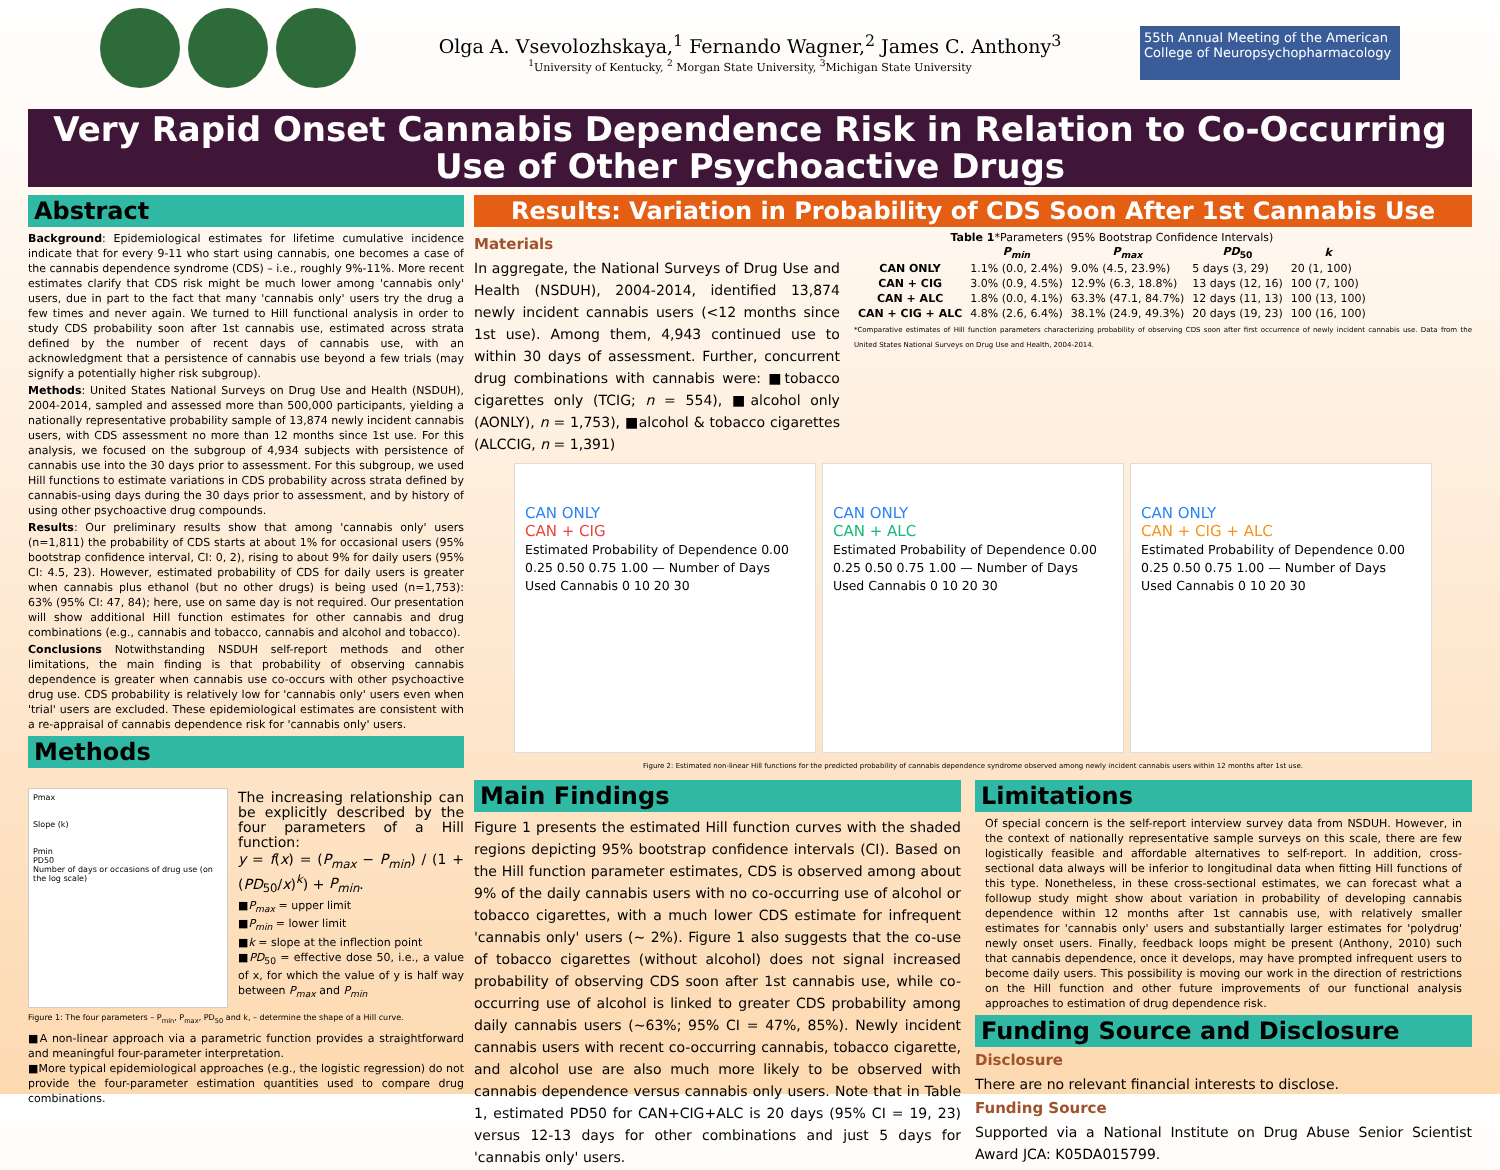Olga A. Vsevolozhskaya,<sup>1</sup> Fernando Wagner,<sup>2</sup> James C. Anthony<sup>3</sup>
<sup>1</sup> University of Kentucky, <sup>2</sup> Morgan State University, <sup>3</sup>Michigan State University
55th Annual Meeting of the American College of Neuropsychopharmacology
Very Rapid Onset Cannabis Dependence Risk in Relation to Co-Occurring Use of Other Psychoactive Drugs
Abstract
Background: Epidemiological estimates for lifetime cumulative incidence indicate that for every 9-11 who start using cannabis, one becomes a case of the cannabis dependence syndrome (CDS) – i.e., roughly 9%-11%. More recent estimates clarify that CDS risk might be much lower among 'cannabis only' users, due in part to the fact that many 'cannabis only' users try the drug a few times and never again. We turned to Hill functional analysis in order to study CDS probability soon after 1st cannabis use, estimated across strata defined by the number of recent days of cannabis use, with an acknowledgment that a persistence of cannabis use beyond a few trials (may signify a potentially higher risk subgroup).
Methods: United States National Surveys on Drug Use and Health (NSDUH), 2004-2014, sampled and assessed more than 500,000 participants, yielding a nationally representative probability sample of 13,874 newly incident cannabis users, with CDS assessment no more than 12 months since 1st use. For this analysis, we focused on the subgroup of 4,934 subjects with persistence of cannabis use into the 30 days prior to assessment. For this subgroup, we used Hill functions to estimate variations in CDS probability across strata defined by cannabis-using days during the 30 days prior to assessment, and by history of using other psychoactive drug compounds.
Results: Our preliminary results show that among 'cannabis only' users (n=1,811) the probability of CDS starts at about 1% for occasional users (95% bootstrap confidence interval, CI: 0, 2), rising to about 9% for daily users (95% CI: 4.5, 23). However, estimated probability of CDS for daily users is greater when cannabis plus ethanol (but no other drugs) is being used (n=1,753): 63% (95% CI: 47, 84); here, use on same day is not required. Our presentation will show additional Hill function estimates for other cannabis and drug combinations (e.g., cannabis and tobacco, cannabis and alcohol and tobacco).
Conclusions Notwithstanding NSDUH self-report methods and other limitations, the main finding is that probability of observing cannabis dependence is greater when cannabis use co-occurs with other psychoactive drug use. CDS probability is relatively low for 'cannabis only' users even when 'trial' users are excluded. These epidemiological estimates are consistent with a re-appraisal of cannabis dependence risk for 'cannabis only' users.
Methods
Pmax
Slope (k)
Pmin
PD50
Number of days or occasions of drug use (on the log scale)
The increasing relationship can be explicitly described by the four parameters of a Hill function:
y = f(x) = (P<sub>max</sub> − P<sub>min</sub>) / (1 + (PD<sub>50</sub>/x)<sup>k</sup>) + P<sub>min</sub>.
■P<sub>max</sub> = upper limit
■P<sub>min</sub> = lower limit
■k = slope at the inflection point
■PD<sub>50</sub> = effective dose 50, i.e., a value of x, for which the value of y is half way between P<sub>max</sub> and P<sub>min</sub>
Figure 1: The four parameters – P<sub>min</sub>, P<sub>max</sub>, PD<sub>50</sub> and k, – determine the shape of a Hill curve.
■A non-linear approach via a parametric function provides a straightforward and meaningful four-parameter interpretation.
■More typical epidemiological approaches (e.g., the logistic regression) do not provide the four-parameter estimation quantities used to compare drug combinations.
Results: Variation in Probability of CDS Soon After 1st Cannabis Use
Materials
In aggregate, the National Surveys of Drug Use and Health (NSDUH), 2004-2014, identified 13,874 newly incident cannabis users (<12 months since 1st use). Among them, 4,943 continued use to within 30 days of assessment. Further, concurrent drug combinations with cannabis were: ■tobacco cigarettes only (TCIG; n = 554), ■alcohol only (AONLY), n = 1,753), ■alcohol & tobacco cigarettes (ALCCIG, n = 1,391)
Table 1 *Parameters (95% Bootstrap Confidence Intervals)
| | P<sub>min</sub> | P<sub>max</sub> | PD<sub>50</sub> | k |
| --- | --- | --- | --- | --- |
| CAN ONLY | 1.1% (0.0, 2.4%) | 9.0% (4.5, 23.9%) | 5 days (3, 29) | 20 (1, 100) |
| CAN + CIG | 3.0% (0.9, 4.5%) | 12.9% (6.3, 18.8%) | 13 days (12, 16) | 100 (7, 100) |
| CAN + ALC | 1.8% (0.0, 4.1%) | 63.3% (47.1, 84.7%) | 12 days (11, 13) | 100 (13, 100) |
| CAN + CIG + ALC | 4.8% (2.6, 6.4%) | 38.1% (24.9, 49.3%) | 20 days (19, 23) | 100 (16, 100) |
*Comparative estimates of Hill function parameters characterizing probability of observing CDS soon after first occurrence of newly incident cannabis use. Data from the United States National Surveys on Drug Use and Health, 2004-2014.
CAN ONLY
CAN + CIG
Estimated Probability of Dependence 0.00 0.25 0.50 0.75 1.00 — Number of Days Used Cannabis 0 10 20 30
CAN ONLY
CAN + ALC
Estimated Probability of Dependence 0.00 0.25 0.50 0.75 1.00 — Number of Days Used Cannabis 0 10 20 30
CAN ONLY
CAN + CIG + ALC
Estimated Probability of Dependence 0.00 0.25 0.50 0.75 1.00 — Number of Days Used Cannabis 0 10 20 30
Figure 2: Estimated non-linear Hill functions for the predicted probability of cannabis dependence syndrome observed among newly incident cannabis users within 12 months after 1st use.
Main Findings
Figure 1 presents the estimated Hill function curves with the shaded regions depicting 95% bootstrap confidence intervals (CI). Based on the Hill function parameter estimates, CDS is observed among about 9% of the daily cannabis users with no co-occurring use of alcohol or tobacco cigarettes, with a much lower CDS estimate for infrequent 'cannabis only' users (∼ 2%). Figure 1 also suggests that the co-use of tobacco cigarettes (without alcohol) does not signal increased probability of observing CDS soon after 1st cannabis use, while co-occurring use of alcohol is linked to greater CDS probability among daily cannabis users (∼63%; 95% CI = 47%, 85%). Newly incident cannabis users with recent co-occurring cannabis, tobacco cigarette, and alcohol use are also much more likely to be observed with cannabis dependence versus cannabis only users. Note that in Table 1, estimated PD50 for CAN+CIG+ALC is 20 days (95% CI = 19, 23) versus 12-13 days for other combinations and just 5 days for 'cannabis only' users.
Limitations
Of special concern is the self-report interview survey data from NSDUH. However, in the context of nationally representative sample surveys on this scale, there are few logistically feasible and affordable alternatives to self-report. In addition, cross-sectional data always will be inferior to longitudinal data when fitting Hill functions of this type. Nonetheless, in these cross-sectional estimates, we can forecast what a followup study might show about variation in probability of developing cannabis dependence within 12 months after 1st cannabis use, with relatively smaller estimates for 'cannabis only' users and substantially larger estimates for 'polydrug' newly onset users. Finally, feedback loops might be present (Anthony, 2010) such that cannabis dependence, once it develops, may have prompted infrequent users to become daily users. This possibility is moving our work in the direction of restrictions on the Hill function and other future improvements of our functional analysis approaches to estimation of drug dependence risk.
Funding Source and Disclosure
Disclosure
There are no relevant financial interests to disclose.
Funding Source
Supported via a National Institute on Drug Abuse Senior Scientist Award JCA: K05DA015799.